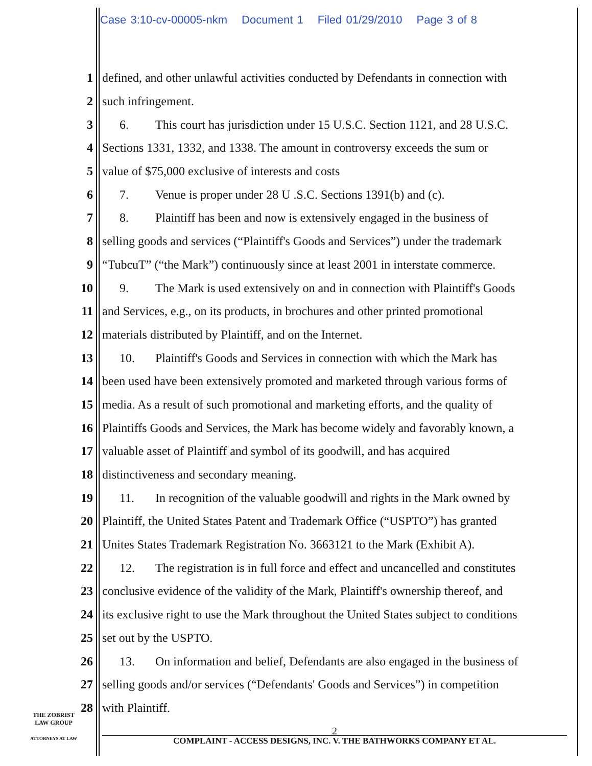Case 3:10-cv-00005-nkm Document 1 Filed 01/29/2010 Page 3 of 8
1
defined, and other unlawful activities conducted by Defendants in connection with
2 such infringement.
3
6. This court has jurisdiction under 15 U.S.C. Section 1121, and 28 U.S.C.
4
Sections 1331, 1332, and 1338. The amount in controversy exceeds the sum or
5
value of $75,000 exclusive of interests and costs
6
7. Venue is proper under 28 U .S.C. Sections 1391(b) and (c).
7
8. Plaintiff has been and now is extensively engaged in the business of
8
selling goods and services (“Plaintiff's Goods and Services”) under the trademark
9
“TubcuT” (“the Mark”) continuously since at least 2001 in interstate commerce.
10
9. The Mark is used extensively on and in connection with Plaintiff's Goods
11
and Services, e.g., on its products, in brochures and other printed promotional
12
materials distributed by Plaintiff, and on the Internet.
13
10. Plaintiff's Goods and Services in connection with which the Mark has
14
been used have been extensively promoted and marketed through various forms of
15
media. As a result of such promotional and marketing efforts, and the quality of
16
Plaintiffs Goods and Services, the Mark has become widely and favorably known, a
17
valuable asset of Plaintiff and symbol of its goodwill, and has acquired
18
distinctiveness and secondary meaning.
19
11. In recognition of the valuable goodwill and rights in the Mark owned by
20
Plaintiff, the United States Patent and Trademark Office (“USPTO”) has granted
21
Unites States Trademark Registration No. 3663121 to the Mark (Exhibit A).
22
12. The registration is in full force and effect and uncancelled and constitutes
23
conclusive evidence of the validity of the Mark, Plaintiff's ownership thereof, and
24
its exclusive right to use the Mark throughout the United States subject to conditions
25 set out by the USPTO.
26
13. On information and belief, Defendants are also engaged in the business of
27
selling goods and/or services (“Defendants' Goods and Services”) in competition
28 with Plaintiff.
THE ZOBRIST
LAW GROUP
ATTORNEYS AT LAW
2
COMPLAINT - ACCESS DESIGNS, INC. V. THE BATHWORKS COMPANY ET AL.